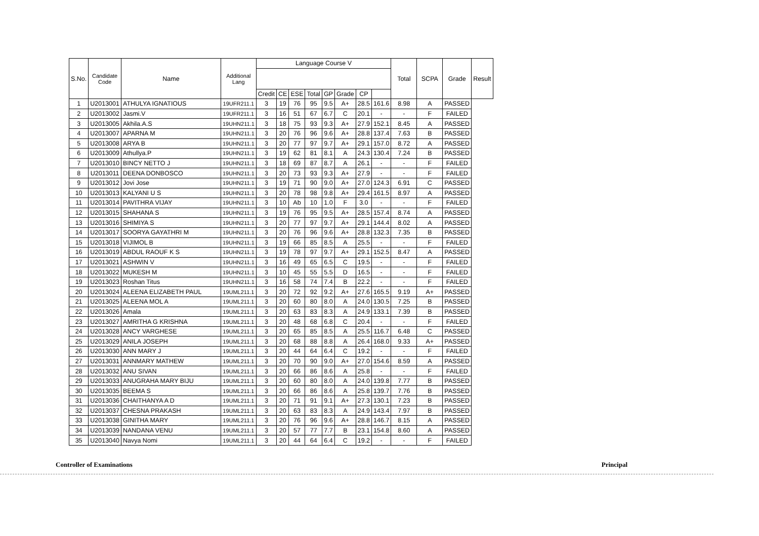| S.No. | Candidate Code | Name | Additional Lang | Language Course V | | | | | | | | Total | SCPA | Grade | Result |
| --- | --- | --- | --- | --- | --- | --- | --- | --- | --- | --- | --- | --- | --- | --- | --- |
| | | | | Credit | CE | ESE | Total | GP | Grade | CP | | | | | |
| 1 | U2013001 | ATHULYA IGNATIOUS | 19UFR211.1 | 3 | 19 | 76 | 95 | 9.5 | A+ | 28.5 | 161.6 | 8.98 | A | PASSED | |
| 2 | U2013002 | Jasmi.V | 19UFR211.1 | 3 | 16 | 51 | 67 | 6.7 | C | 20.1 | - | - | F | FAILED | |
| 3 | U2013005 | Akhila.A.S | 19UHN211.1 | 3 | 18 | 75 | 93 | 9.3 | A+ | 27.9 | 152.1 | 8.45 | A | PASSED | |
| 4 | U2013007 | APARNA M | 19UHN211.1 | 3 | 20 | 76 | 96 | 9.6 | A+ | 28.8 | 137.4 | 7.63 | B | PASSED | |
| 5 | U2013008 | ARYA B | 19UHN211.1 | 3 | 20 | 77 | 97 | 9.7 | A+ | 29.1 | 157.0 | 8.72 | A | PASSED | |
| 6 | U2013009 | Athullya.P | 19UHN211.1 | 3 | 19 | 62 | 81 | 8.1 | A | 24.3 | 130.4 | 7.24 | B | PASSED | |
| 7 | U2013010 | BINCY NETTO J | 19UHN211.1 | 3 | 18 | 69 | 87 | 8.7 | A | 26.1 | - | - | F | FAILED | |
| 8 | U2013011 | DEENA DONBOSCO | 19UHN211.1 | 3 | 20 | 73 | 93 | 9.3 | A+ | 27.9 | - | - | F | FAILED | |
| 9 | U2013012 | Jovi Jose | 19UHN211.1 | 3 | 19 | 71 | 90 | 9.0 | A+ | 27.0 | 124.3 | 6.91 | C | PASSED | |
| 10 | U2013013 | KALYANI U S | 19UHN211.1 | 3 | 20 | 78 | 98 | 9.8 | A+ | 29.4 | 161.5 | 8.97 | A | PASSED | |
| 11 | U2013014 | PAVITHRA VIJAY | 19UHN211.1 | 3 | 10 | Ab | 10 | 1.0 | F | 3.0 | - | - | F | FAILED | |
| 12 | U2013015 | SHAHANA S | 19UHN211.1 | 3 | 19 | 76 | 95 | 9.5 | A+ | 28.5 | 157.4 | 8.74 | A | PASSED | |
| 13 | U2013016 | SHIMIYA S | 19UHN211.1 | 3 | 20 | 77 | 97 | 9.7 | A+ | 29.1 | 144.4 | 8.02 | A | PASSED | |
| 14 | U2013017 | SOORYA GAYATHRI M | 19UHN211.1 | 3 | 20 | 76 | 96 | 9.6 | A+ | 28.8 | 132.3 | 7.35 | B | PASSED | |
| 15 | U2013018 | VIJIMOL B | 19UHN211.1 | 3 | 19 | 66 | 85 | 8.5 | A | 25.5 | - | - | F | FAILED | |
| 16 | U2013019 | ABDUL RAOUF K S | 19UHN211.1 | 3 | 19 | 78 | 97 | 9.7 | A+ | 29.1 | 152.5 | 8.47 | A | PASSED | |
| 17 | U2013021 | ASHWIN V | 19UHN211.1 | 3 | 16 | 49 | 65 | 6.5 | C | 19.5 | - | - | F | FAILED | |
| 18 | U2013022 | MUKESH M | 19UHN211.1 | 3 | 10 | 45 | 55 | 5.5 | D | 16.5 | - | - | F | FAILED | |
| 19 | U2013023 | Roshan Titus | 19UHN211.1 | 3 | 16 | 58 | 74 | 7.4 | B | 22.2 | - | - | F | FAILED | |
| 20 | U2013024 | ALEENA ELIZABETH PAUL | 19UML211.1 | 3 | 20 | 72 | 92 | 9.2 | A+ | 27.6 | 165.5 | 9.19 | A+ | PASSED | |
| 21 | U2013025 | ALEENA MOL A | 19UML211.1 | 3 | 20 | 60 | 80 | 8.0 | A | 24.0 | 130.5 | 7.25 | B | PASSED | |
| 22 | U2013026 | Amala | 19UML211.1 | 3 | 20 | 63 | 83 | 8.3 | A | 24.9 | 133.1 | 7.39 | B | PASSED | |
| 23 | U2013027 | AMRITHA G KRISHNA | 19UML211.1 | 3 | 20 | 48 | 68 | 6.8 | C | 20.4 | - | - | F | FAILED | |
| 24 | U2013028 | ANCY VARGHESE | 19UML211.1 | 3 | 20 | 65 | 85 | 8.5 | A | 25.5 | 116.7 | 6.48 | C | PASSED | |
| 25 | U2013029 | ANILA JOSEPH | 19UML211.1 | 3 | 20 | 68 | 88 | 8.8 | A | 26.4 | 168.0 | 9.33 | A+ | PASSED | |
| 26 | U2013030 | ANN MARY J | 19UML211.1 | 3 | 20 | 44 | 64 | 6.4 | C | 19.2 | - | - | F | FAILED | |
| 27 | U2013031 | ANNMARY MATHEW | 19UML211.1 | 3 | 20 | 70 | 90 | 9.0 | A+ | 27.0 | 154.6 | 8.59 | A | PASSED | |
| 28 | U2013032 | ANU SIVAN | 19UML211.1 | 3 | 20 | 66 | 86 | 8.6 | A | 25.8 | - | - | F | FAILED | |
| 29 | U2013033 | ANUGRAHA MARY BIJU | 19UML211.1 | 3 | 20 | 60 | 80 | 8.0 | A | 24.0 | 139.8 | 7.77 | B | PASSED | |
| 30 | U2013035 | BEEMA S | 19UML211.1 | 3 | 20 | 66 | 86 | 8.6 | A | 25.8 | 139.7 | 7.76 | B | PASSED | |
| 31 | U2013036 | CHAITHANYA A D | 19UML211.1 | 3 | 20 | 71 | 91 | 9.1 | A+ | 27.3 | 130.1 | 7.23 | B | PASSED | |
| 32 | U2013037 | CHESNA PRAKASH | 19UML211.1 | 3 | 20 | 63 | 83 | 8.3 | A | 24.9 | 143.4 | 7.97 | B | PASSED | |
| 33 | U2013038 | GINITHA MARY | 19UML211.1 | 3 | 20 | 76 | 96 | 9.6 | A+ | 28.8 | 146.7 | 8.15 | A | PASSED | |
| 34 | U2013039 | NANDANA VENU | 19UML211.1 | 3 | 20 | 57 | 77 | 7.7 | B | 23.1 | 154.8 | 8.60 | A | PASSED | |
| 35 | U2013040 | Navya Nomi | 19UML211.1 | 3 | 20 | 44 | 64 | 6.4 | C | 19.2 | - | - | F | FAILED | |
Controller of Examinations Principal